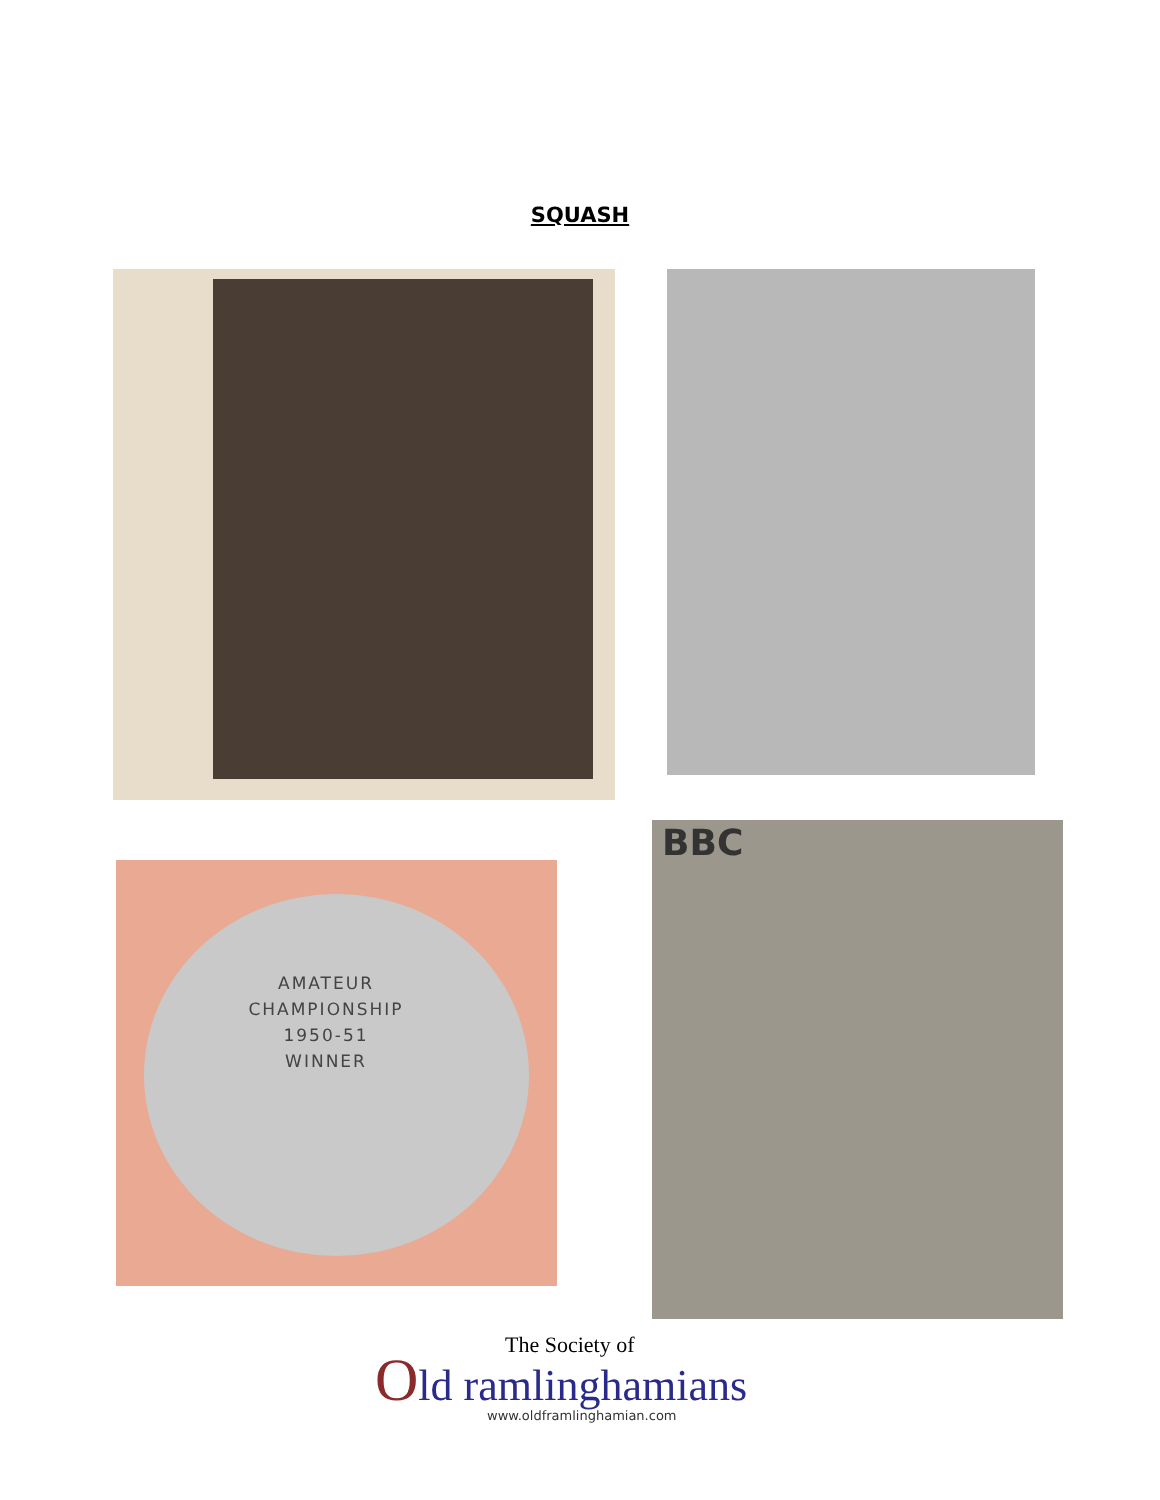SQUASH
AMATEUR
CHAMPIONSHIP
1950-51
WINNER
BBC
The Society of
Old ramlinghamians
www.oldframlinghamian.com